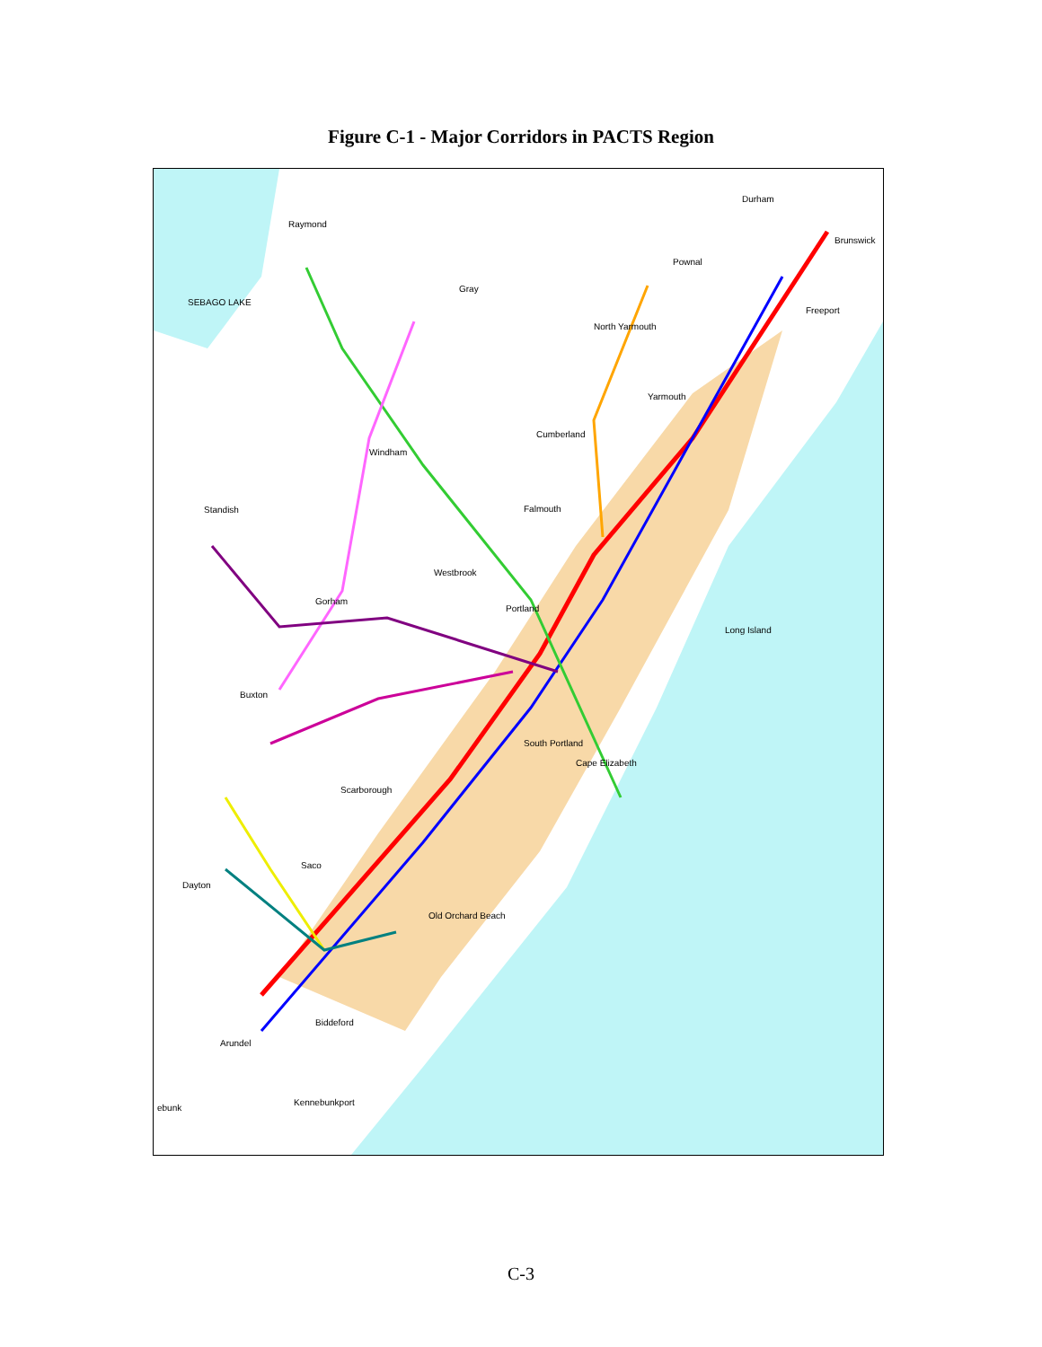Figure C-1 - Major Corridors in PACTS Region
Durham
Raymond
Brunswick
Pownal
Gray
SEBAGO LAKE
Freeport
North Yarmouth
Yarmouth
Cumberland
Windham
Standish Falmouth
Westbrook
Gorham
Portland
Long Island
Buxton
South Portland
Cape Elizabeth
Scarborough
Saco
Dayton
Old Orchard Beach
Biddeford
Arundel
Kennebunkport
ebunk
C-3